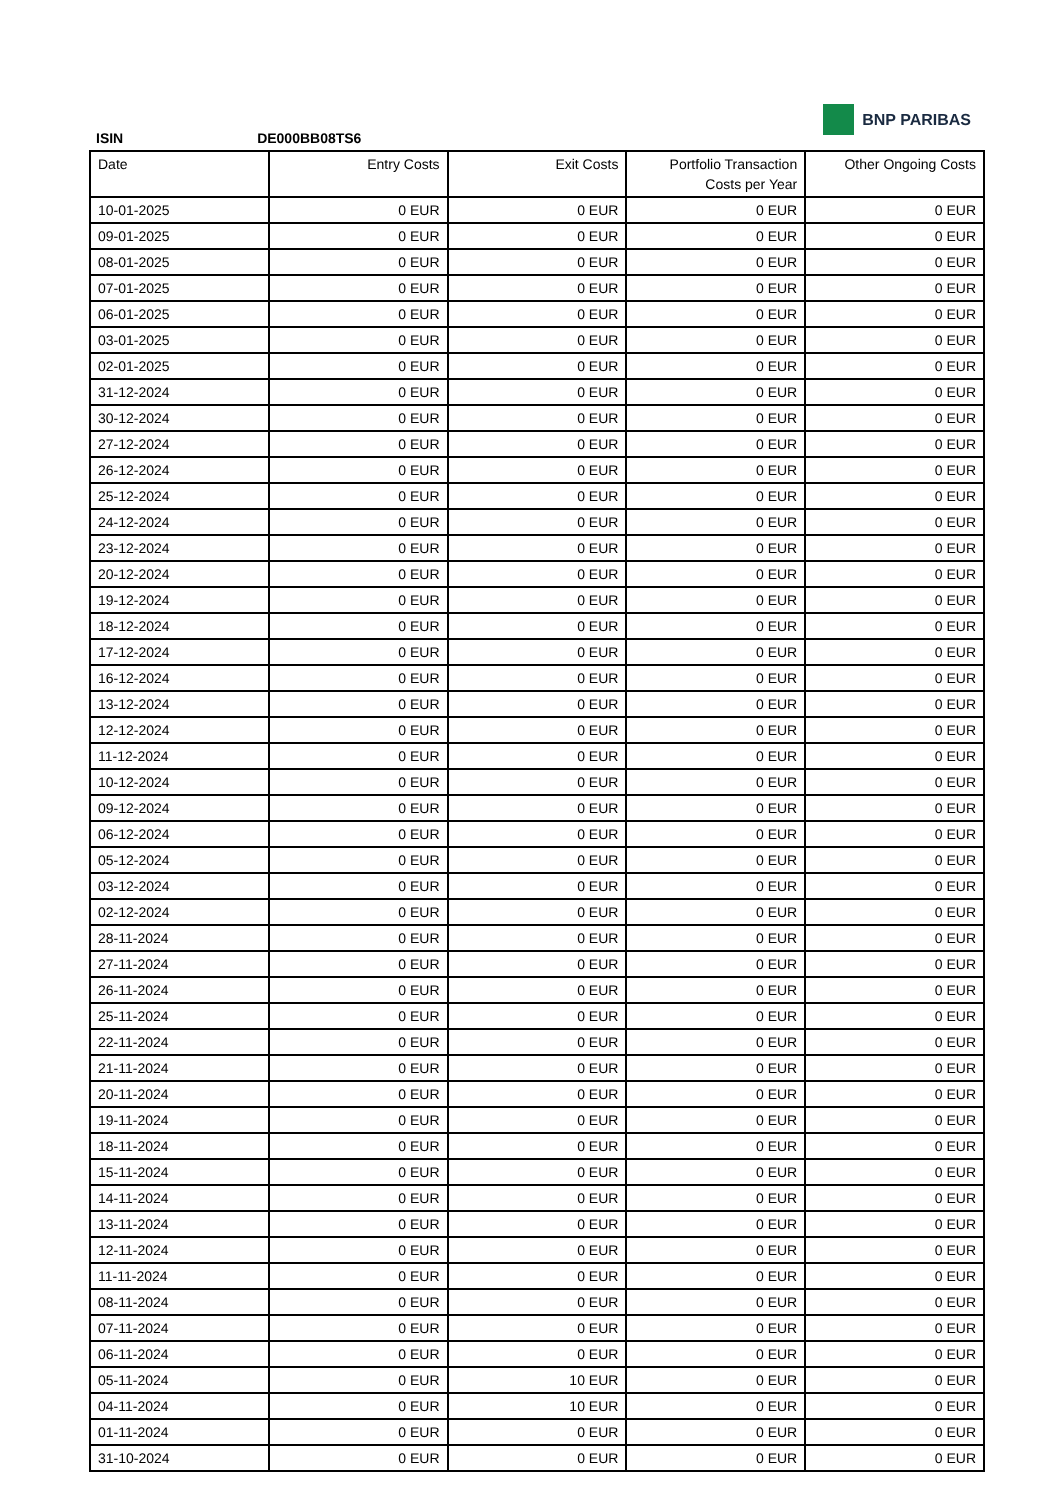BNP PARIBAS
ISIN DE000BB08TS6
| Date | Entry Costs | Exit Costs | Portfolio Transaction Costs per Year | Other Ongoing Costs |
| --- | --- | --- | --- | --- |
| 10-01-2025 | 0 EUR | 0 EUR | 0 EUR | 0 EUR |
| 09-01-2025 | 0 EUR | 0 EUR | 0 EUR | 0 EUR |
| 08-01-2025 | 0 EUR | 0 EUR | 0 EUR | 0 EUR |
| 07-01-2025 | 0 EUR | 0 EUR | 0 EUR | 0 EUR |
| 06-01-2025 | 0 EUR | 0 EUR | 0 EUR | 0 EUR |
| 03-01-2025 | 0 EUR | 0 EUR | 0 EUR | 0 EUR |
| 02-01-2025 | 0 EUR | 0 EUR | 0 EUR | 0 EUR |
| 31-12-2024 | 0 EUR | 0 EUR | 0 EUR | 0 EUR |
| 30-12-2024 | 0 EUR | 0 EUR | 0 EUR | 0 EUR |
| 27-12-2024 | 0 EUR | 0 EUR | 0 EUR | 0 EUR |
| 26-12-2024 | 0 EUR | 0 EUR | 0 EUR | 0 EUR |
| 25-12-2024 | 0 EUR | 0 EUR | 0 EUR | 0 EUR |
| 24-12-2024 | 0 EUR | 0 EUR | 0 EUR | 0 EUR |
| 23-12-2024 | 0 EUR | 0 EUR | 0 EUR | 0 EUR |
| 20-12-2024 | 0 EUR | 0 EUR | 0 EUR | 0 EUR |
| 19-12-2024 | 0 EUR | 0 EUR | 0 EUR | 0 EUR |
| 18-12-2024 | 0 EUR | 0 EUR | 0 EUR | 0 EUR |
| 17-12-2024 | 0 EUR | 0 EUR | 0 EUR | 0 EUR |
| 16-12-2024 | 0 EUR | 0 EUR | 0 EUR | 0 EUR |
| 13-12-2024 | 0 EUR | 0 EUR | 0 EUR | 0 EUR |
| 12-12-2024 | 0 EUR | 0 EUR | 0 EUR | 0 EUR |
| 11-12-2024 | 0 EUR | 0 EUR | 0 EUR | 0 EUR |
| 10-12-2024 | 0 EUR | 0 EUR | 0 EUR | 0 EUR |
| 09-12-2024 | 0 EUR | 0 EUR | 0 EUR | 0 EUR |
| 06-12-2024 | 0 EUR | 0 EUR | 0 EUR | 0 EUR |
| 05-12-2024 | 0 EUR | 0 EUR | 0 EUR | 0 EUR |
| 03-12-2024 | 0 EUR | 0 EUR | 0 EUR | 0 EUR |
| 02-12-2024 | 0 EUR | 0 EUR | 0 EUR | 0 EUR |
| 28-11-2024 | 0 EUR | 0 EUR | 0 EUR | 0 EUR |
| 27-11-2024 | 0 EUR | 0 EUR | 0 EUR | 0 EUR |
| 26-11-2024 | 0 EUR | 0 EUR | 0 EUR | 0 EUR |
| 25-11-2024 | 0 EUR | 0 EUR | 0 EUR | 0 EUR |
| 22-11-2024 | 0 EUR | 0 EUR | 0 EUR | 0 EUR |
| 21-11-2024 | 0 EUR | 0 EUR | 0 EUR | 0 EUR |
| 20-11-2024 | 0 EUR | 0 EUR | 0 EUR | 0 EUR |
| 19-11-2024 | 0 EUR | 0 EUR | 0 EUR | 0 EUR |
| 18-11-2024 | 0 EUR | 0 EUR | 0 EUR | 0 EUR |
| 15-11-2024 | 0 EUR | 0 EUR | 0 EUR | 0 EUR |
| 14-11-2024 | 0 EUR | 0 EUR | 0 EUR | 0 EUR |
| 13-11-2024 | 0 EUR | 0 EUR | 0 EUR | 0 EUR |
| 12-11-2024 | 0 EUR | 0 EUR | 0 EUR | 0 EUR |
| 11-11-2024 | 0 EUR | 0 EUR | 0 EUR | 0 EUR |
| 08-11-2024 | 0 EUR | 0 EUR | 0 EUR | 0 EUR |
| 07-11-2024 | 0 EUR | 0 EUR | 0 EUR | 0 EUR |
| 06-11-2024 | 0 EUR | 0 EUR | 0 EUR | 0 EUR |
| 05-11-2024 | 0 EUR | 10 EUR | 0 EUR | 0 EUR |
| 04-11-2024 | 0 EUR | 10 EUR | 0 EUR | 0 EUR |
| 01-11-2024 | 0 EUR | 0 EUR | 0 EUR | 0 EUR |
| 31-10-2024 | 0 EUR | 0 EUR | 0 EUR | 0 EUR |